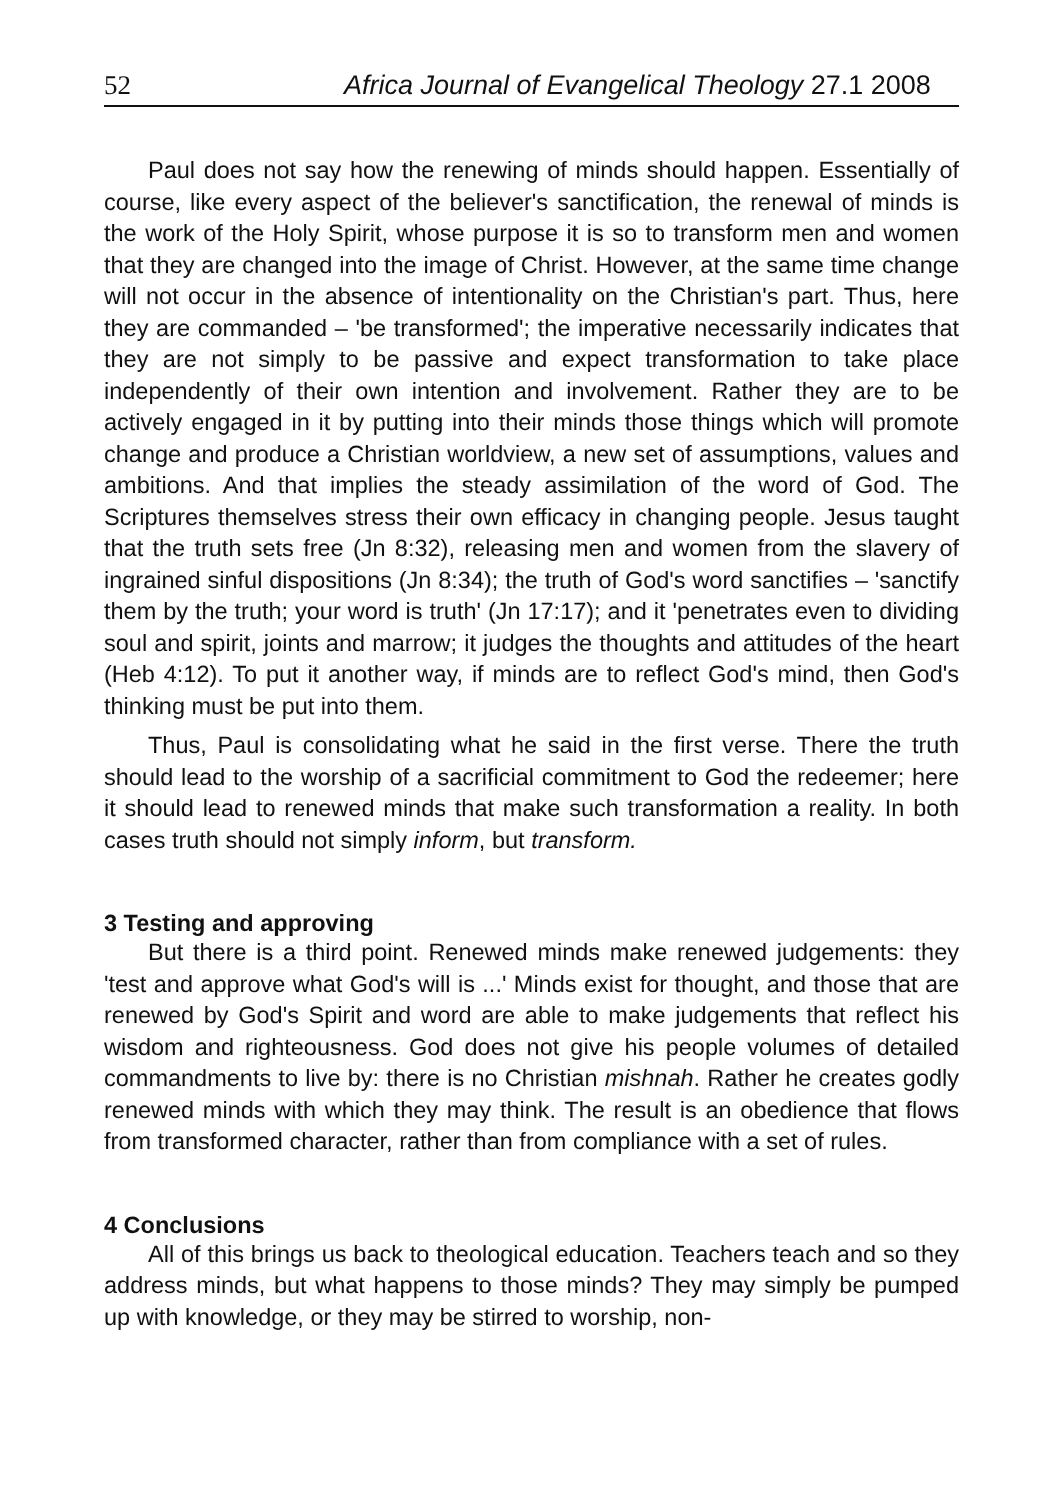52 Africa Journal of Evangelical Theology 27.1 2008
Paul does not say how the renewing of minds should happen. Essentially of course, like every aspect of the believer's sanctification, the renewal of minds is the work of the Holy Spirit, whose purpose it is so to transform men and women that they are changed into the image of Christ. However, at the same time change will not occur in the absence of intentionality on the Christian's part. Thus, here they are commanded – 'be transformed'; the imperative necessarily indicates that they are not simply to be passive and expect transformation to take place independently of their own intention and involvement. Rather they are to be actively engaged in it by putting into their minds those things which will promote change and produce a Christian worldview, a new set of assumptions, values and ambitions. And that implies the steady assimilation of the word of God. The Scriptures themselves stress their own efficacy in changing people. Jesus taught that the truth sets free (Jn 8:32), releasing men and women from the slavery of ingrained sinful dispositions (Jn 8:34); the truth of God's word sanctifies – 'sanctify them by the truth; your word is truth' (Jn 17:17); and it 'penetrates even to dividing soul and spirit, joints and marrow; it judges the thoughts and attitudes of the heart (Heb 4:12). To put it another way, if minds are to reflect God's mind, then God's thinking must be put into them.
Thus, Paul is consolidating what he said in the first verse. There the truth should lead to the worship of a sacrificial commitment to God the redeemer; here it should lead to renewed minds that make such transformation a reality. In both cases truth should not simply inform, but transform.
3 Testing and approving
But there is a third point. Renewed minds make renewed judgements: they 'test and approve what God's will is ...' Minds exist for thought, and those that are renewed by God's Spirit and word are able to make judgements that reflect his wisdom and righteousness. God does not give his people volumes of detailed commandments to live by: there is no Christian mishnah. Rather he creates godly renewed minds with which they may think. The result is an obedience that flows from transformed character, rather than from compliance with a set of rules.
4 Conclusions
All of this brings us back to theological education. Teachers teach and so they address minds, but what happens to those minds? They may simply be pumped up with knowledge, or they may be stirred to worship, non-